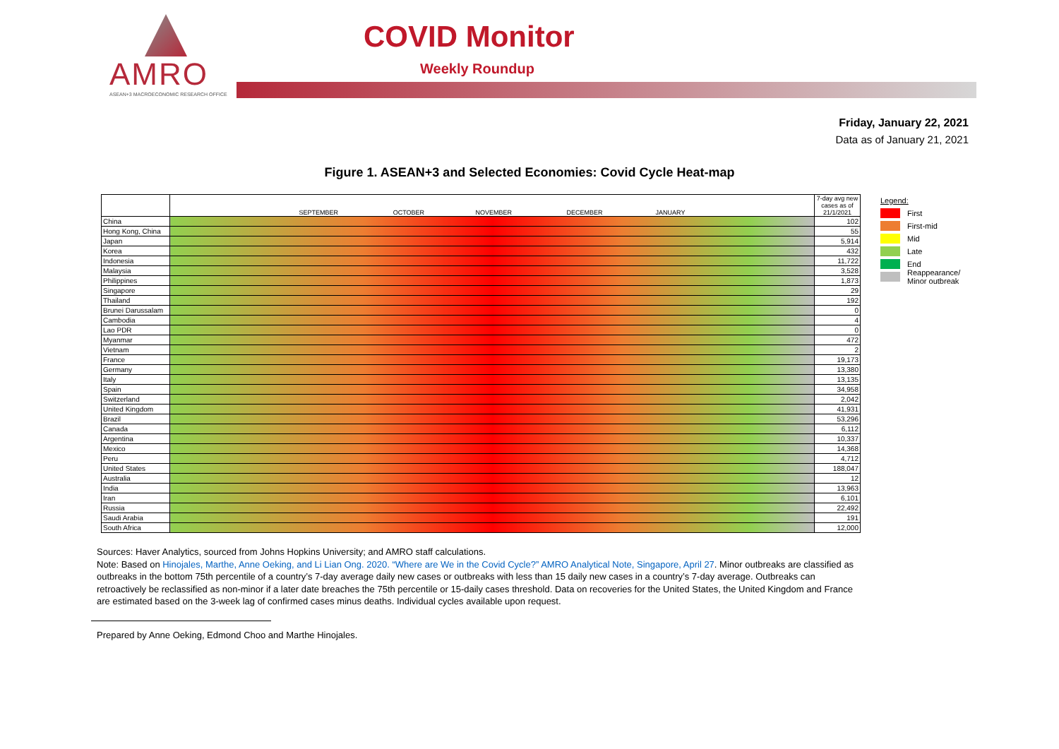AMRO
ASEAN+3 MACROECONOMIC RESEARCH OFFICE
COVID Monitor
Weekly Roundup
Friday, January 22, 2021
Data as of January 21, 2021
Figure 1. ASEAN+3 and Selected Economies: Covid Cycle Heat-map
| | SEPTEMBER OCTOBER NOVEMBER DECEMBER JANUARY | 7-day avg new cases as of 21/1/2021 |
| --- | --- | --- |
| China | | 102 |
| Hong Kong, China | | 55 |
| Japan | | 5,914 |
| Korea | | 432 |
| Indonesia | | 11,722 |
| Malaysia | | 3,528 |
| Philippines | | 1,873 |
| Singapore | | 29 |
| Thailand | | 192 |
| Brunei Darussalam | | 0 |
| Cambodia | | 4 |
| Lao PDR | | 0 |
| Myanmar | | 472 |
| Vietnam | | 2 |
| France | | 19,173 |
| Germany | | 13,380 |
| Italy | | 13,135 |
| Spain | | 34,958 |
| Switzerland | | 2,042 |
| United Kingdom | | 41,931 |
| Brazil | | 53,296 |
| Canada | | 6,112 |
| Argentina | | 10,337 |
| Mexico | | 14,368 |
| Peru | | 4,712 |
| United States | | 188,047 |
| Australia | | 12 |
| India | | 13,963 |
| Iran | | 6,101 |
| Russia | | 22,492 |
| Saudi Arabia | | 191 |
| South Africa | | 12,000 |
Legend:
First
First-mid
Mid
Late
End
Reappearance/
Minor outbreak
Sources: Haver Analytics, sourced from Johns Hopkins University; and AMRO staff calculations.
Note: Based on Hinojales, Marthe, Anne Oeking, and Li Lian Ong. 2020. “Where are We in the Covid Cycle?” AMRO Analytical Note, Singapore, April 27. Minor outbreaks are classified as outbreaks in the bottom 75th percentile of a country’s 7-day average daily new cases or outbreaks with less than 15 daily new cases in a country’s 7-day average. Outbreaks can retroactively be reclassified as non-minor if a later date breaches the 75th percentile or 15-daily cases threshold. Data on recoveries for the United States, the United Kingdom and France are estimated based on the 3-week lag of confirmed cases minus deaths. Individual cycles available upon request.
Prepared by Anne Oeking, Edmond Choo and Marthe Hinojales.